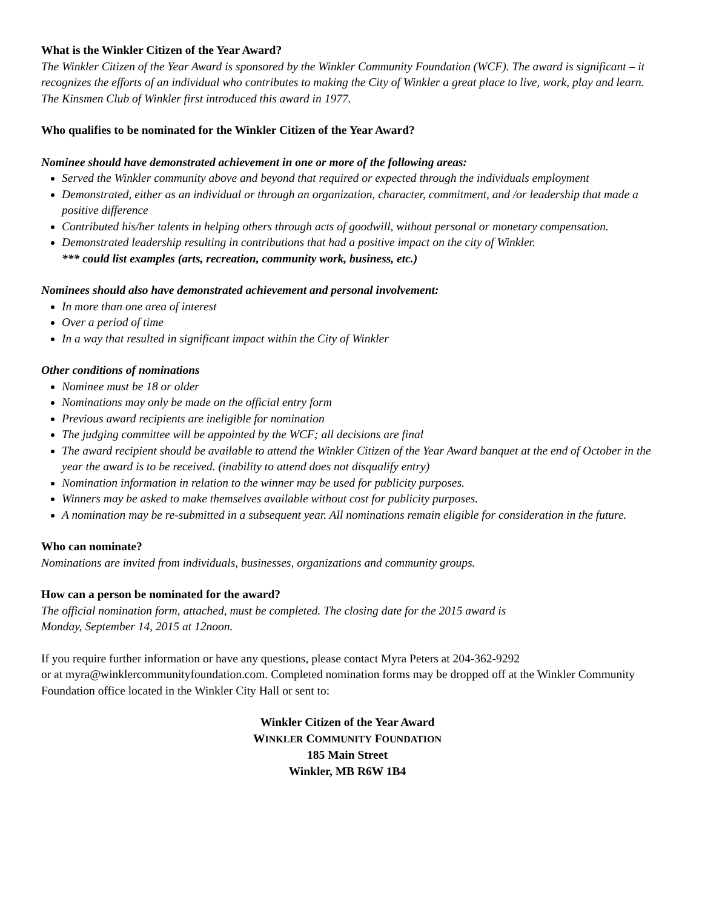What is the Winkler Citizen of the Year Award?
The Winkler Citizen of the Year Award is sponsored by the Winkler Community Foundation (WCF). The award is significant – it recognizes the efforts of an individual who contributes to making the City of Winkler a great place to live, work, play and learn. The Kinsmen Club of Winkler first introduced this award in 1977.
Who qualifies to be nominated for the Winkler Citizen of the Year Award?
Nominee should have demonstrated achievement in one or more of the following areas:
Served the Winkler community above and beyond that required or expected through the individuals employment
Demonstrated, either as an individual or through an organization, character, commitment, and /or leadership that made a positive difference
Contributed his/her talents in helping others through acts of goodwill, without personal or monetary compensation.
Demonstrated leadership resulting in contributions that had a positive impact on the city of Winkler.
*** could list examples (arts, recreation, community work, business, etc.)
Nominees should also have demonstrated achievement and personal involvement:
In more than one area of interest
Over a period of time
In a way that resulted in significant impact within the City of Winkler
Other conditions of nominations
Nominee must be 18 or older
Nominations may only be made on the official entry form
Previous award recipients are ineligible for nomination
The judging committee will be appointed by the WCF; all decisions are final
The award recipient should be available to attend the Winkler Citizen of the Year Award banquet at the end of October in the year the award is to be received. (inability to attend does not disqualify entry)
Nomination information in relation to the winner may be used for publicity purposes.
Winners may be asked to make themselves available without cost for publicity purposes.
A nomination may be re-submitted in a subsequent year. All nominations remain eligible for consideration in the future.
Who can nominate?
Nominations are invited from individuals, businesses, organizations and community groups.
How can a person be nominated for the award?
The official nomination form, attached, must be completed. The closing date for the 2015 award is
Monday, September 14, 2015 at 12noon.
If you require further information or have any questions, please contact Myra Peters at 204-362-9292
or at myra@winklercommunityfoundation.com. Completed nomination forms may be dropped off at the Winkler Community Foundation office located in the Winkler City Hall or sent to:
Winkler Citizen of the Year Award
WINKLER COMMUNITY FOUNDATION
185 Main Street
Winkler, MB R6W 1B4